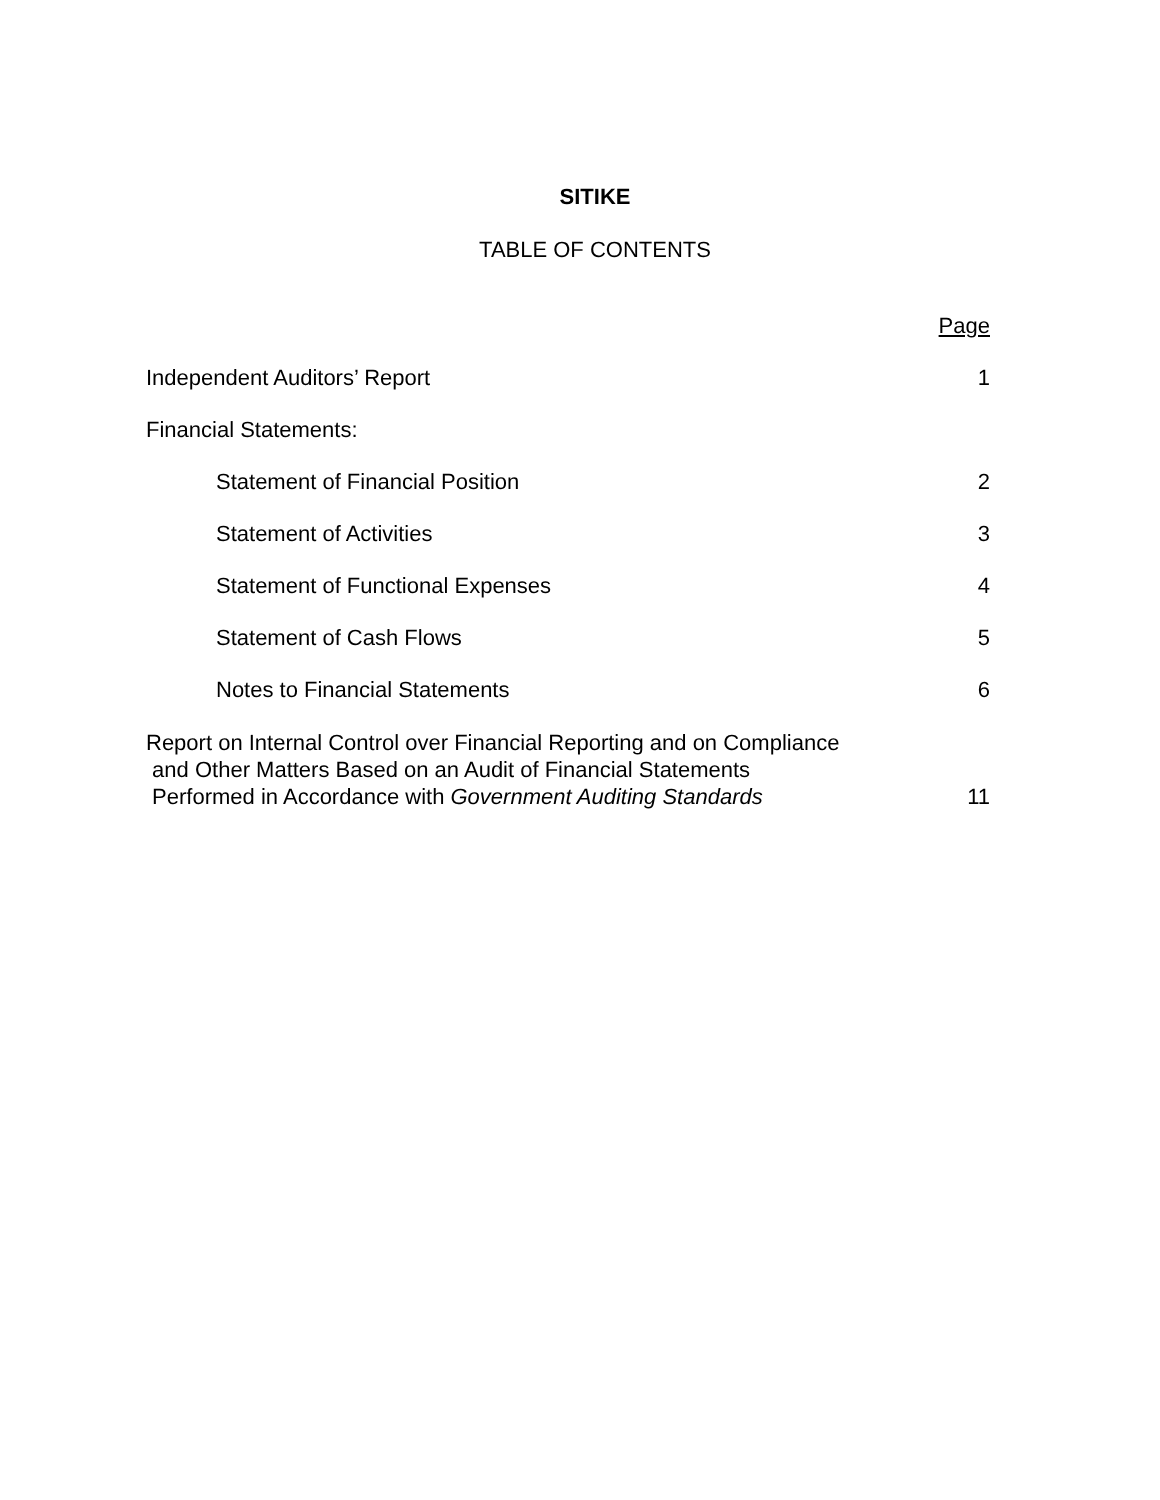SITIKE
TABLE OF CONTENTS
| | Page |
| Independent Auditors’ Report | 1 |
| Financial Statements: | |
| Statement of Financial Position | 2 |
| Statement of Activities | 3 |
| Statement of Functional Expenses | 4 |
| Statement of Cash Flows | 5 |
| Notes to Financial Statements | 6 |
| Report on Internal Control over Financial Reporting and on Compliance and Other Matters Based on an Audit of Financial Statements Performed in Accordance with Government Auditing Standards | 11 |